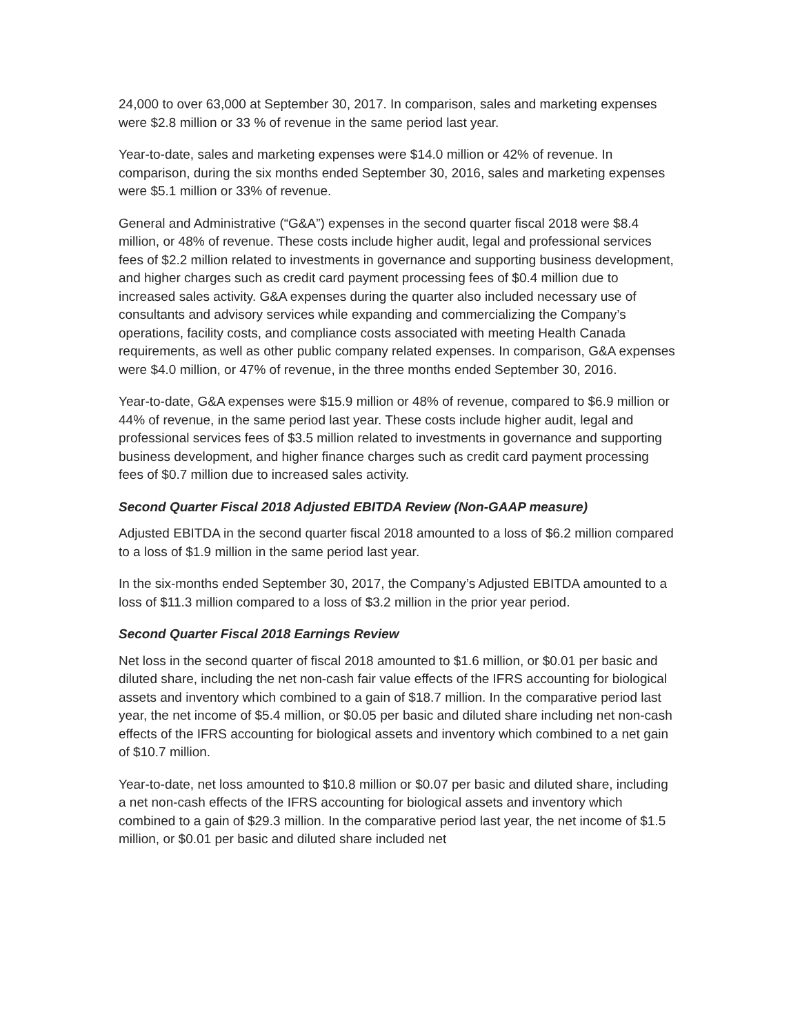24,000 to over 63,000 at September 30, 2017. In comparison, sales and marketing expenses were $2.8 million or 33 % of revenue in the same period last year.
Year-to-date, sales and marketing expenses were $14.0 million or 42% of revenue. In comparison, during the six months ended September 30, 2016, sales and marketing expenses were $5.1 million or 33% of revenue.
General and Administrative (“G&A”) expenses in the second quarter fiscal 2018 were $8.4 million, or 48% of revenue. These costs include higher audit, legal and professional services fees of $2.2 million related to investments in governance and supporting business development, and higher charges such as credit card payment processing fees of $0.4 million due to increased sales activity. G&A expenses during the quarter also included necessary use of consultants and advisory services while expanding and commercializing the Company’s operations, facility costs, and compliance costs associated with meeting Health Canada requirements, as well as other public company related expenses. In comparison, G&A expenses were $4.0 million, or 47% of revenue, in the three months ended September 30, 2016.
Year-to-date, G&A expenses were $15.9 million or 48% of revenue, compared to $6.9 million or 44% of revenue, in the same period last year. These costs include higher audit, legal and professional services fees of $3.5 million related to investments in governance and supporting business development, and higher finance charges such as credit card payment processing fees of $0.7 million due to increased sales activity.
Second Quarter Fiscal 2018 Adjusted EBITDA Review (Non-GAAP measure)
Adjusted EBITDA in the second quarter fiscal 2018 amounted to a loss of $6.2 million compared to a loss of $1.9 million in the same period last year.
In the six-months ended September 30, 2017, the Company’s Adjusted EBITDA amounted to a loss of $11.3 million compared to a loss of $3.2 million in the prior year period.
Second Quarter Fiscal 2018 Earnings Review
Net loss in the second quarter of fiscal 2018 amounted to $1.6 million, or $0.01 per basic and diluted share, including the net non-cash fair value effects of the IFRS accounting for biological assets and inventory which combined to a gain of $18.7 million. In the comparative period last year, the net income of $5.4 million, or $0.05 per basic and diluted share including net non-cash effects of the IFRS accounting for biological assets and inventory which combined to a net gain of $10.7 million.
Year-to-date, net loss amounted to $10.8 million or $0.07 per basic and diluted share, including a net non-cash effects of the IFRS accounting for biological assets and inventory which combined to a gain of $29.3 million. In the comparative period last year, the net income of $1.5 million, or $0.01 per basic and diluted share included net